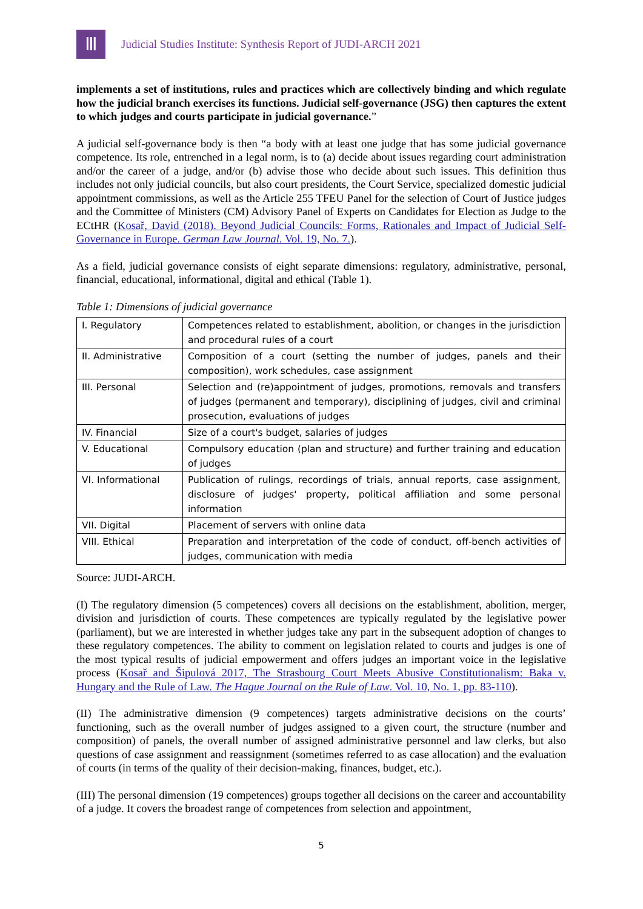Ⅲ
Judicial Studies Institute: Synthesis Report of JUDI-ARCH 2021
implements a set of institutions, rules and practices which are collectively binding and which regulate how the judicial branch exercises its functions. Judicial self-governance (JSG) then captures the extent to which judges and courts participate in judicial governance.”
A judicial self-governance body is then “a body with at least one judge that has some judicial governance competence. Its role, entrenched in a legal norm, is to (a) decide about issues regarding court administration and/or the career of a judge, and/or (b) advise those who decide about such issues. This definition thus includes not only judicial councils, but also court presidents, the Court Service, specialized domestic judicial appointment commissions, as well as the Article 255 TFEU Panel for the selection of Court of Justice judges and the Committee of Ministers (CM) Advisory Panel of Experts on Candidates for Election as Judge to the ECtHR (Kosař, David (2018). Beyond Judicial Councils: Forms, Rationales and Impact of Judicial Self-Governance in Europe. German Law Journal. Vol. 19, No. 7.).
As a field, judicial governance consists of eight separate dimensions: regulatory, administrative, personal, financial, educational, informational, digital and ethical (Table 1).
Table 1: Dimensions of judicial governance
| I. Regulatory | Competences related to establishment, abolition, or changes in the jurisdiction and procedural rules of a court |
| II. Administrative | Composition of a court (setting the number of judges, panels and their composition), work schedules, case assignment |
| III. Personal | Selection and (re)appointment of judges, promotions, removals and transfers of judges (permanent and temporary), disciplining of judges, civil and criminal prosecution, evaluations of judges |
| IV. Financial | Size of a court's budget, salaries of judges |
| V. Educational | Compulsory education (plan and structure) and further training and education of judges |
| VI. Informational | Publication of rulings, recordings of trials, annual reports, case assignment, disclosure of judges' property, political affiliation and some personal information |
| VII. Digital | Placement of servers with online data |
| VIII. Ethical | Preparation and interpretation of the code of conduct, off-bench activities of judges, communication with media |
Source: JUDI-ARCH.
(I) The regulatory dimension (5 competences) covers all decisions on the establishment, abolition, merger, division and jurisdiction of courts. These competences are typically regulated by the legislative power (parliament), but we are interested in whether judges take any part in the subsequent adoption of changes to these regulatory competences. The ability to comment on legislation related to courts and judges is one of the most typical results of judicial empowerment and offers judges an important voice in the legislative process (Kosař and Šipulová 2017, The Strasbourg Court Meets Abusive Constitutionalism: Baka v. Hungary and the Rule of Law. The Hague Journal on the Rule of Law. Vol. 10, No. 1, pp. 83-110).
(II) The administrative dimension (9 competences) targets administrative decisions on the courts’ functioning, such as the overall number of judges assigned to a given court, the structure (number and composition) of panels, the overall number of assigned administrative personnel and law clerks, but also questions of case assignment and reassignment (sometimes referred to as case allocation) and the evaluation of courts (in terms of the quality of their decision-making, finances, budget, etc.).
(III) The personal dimension (19 competences) groups together all decisions on the career and accountability of a judge. It covers the broadest range of competences from selection and appointment,
5